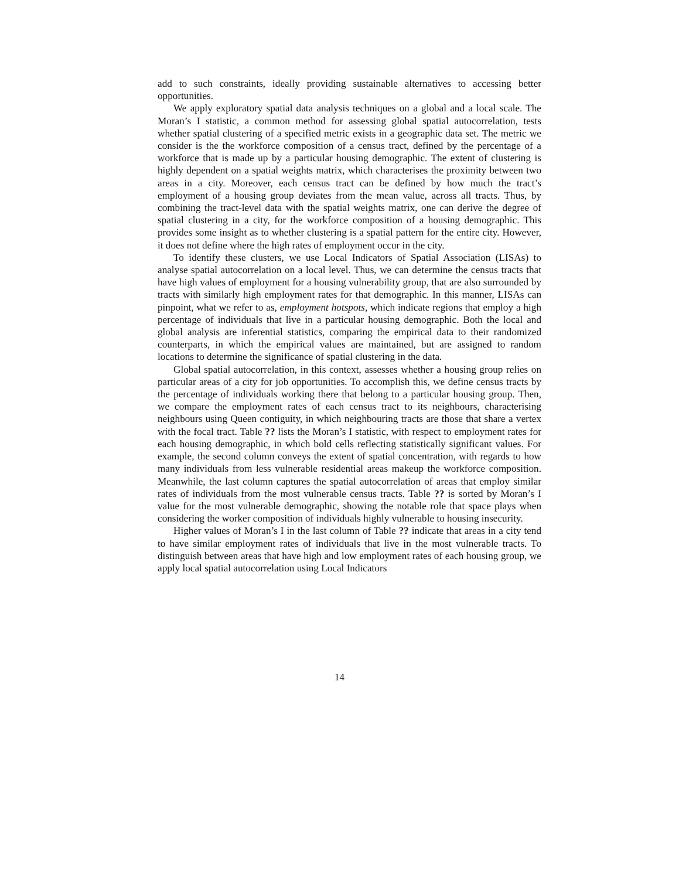add to such constraints, ideally providing sustainable alternatives to accessing better opportunities.
We apply exploratory spatial data analysis techniques on a global and a local scale. The Moran’s I statistic, a common method for assessing global spatial autocorrelation, tests whether spatial clustering of a specified metric exists in a geographic data set. The metric we consider is the the workforce composition of a census tract, defined by the percentage of a workforce that is made up by a particular housing demographic. The extent of clustering is highly dependent on a spatial weights matrix, which characterises the proximity between two areas in a city. Moreover, each census tract can be defined by how much the tract’s employment of a housing group deviates from the mean value, across all tracts. Thus, by combining the tract-level data with the spatial weights matrix, one can derive the degree of spatial clustering in a city, for the workforce composition of a housing demographic. This provides some insight as to whether clustering is a spatial pattern for the entire city. However, it does not define where the high rates of employment occur in the city.
To identify these clusters, we use Local Indicators of Spatial Association (LISAs) to analyse spatial autocorrelation on a local level. Thus, we can determine the census tracts that have high values of employment for a housing vulnerability group, that are also surrounded by tracts with similarly high employment rates for that demographic. In this manner, LISAs can pinpoint, what we refer to as, employment hotspots, which indicate regions that employ a high percentage of individuals that live in a particular housing demographic. Both the local and global analysis are inferential statistics, comparing the empirical data to their randomized counterparts, in which the empirical values are maintained, but are assigned to random locations to determine the significance of spatial clustering in the data.
Global spatial autocorrelation, in this context, assesses whether a housing group relies on particular areas of a city for job opportunities. To accomplish this, we define census tracts by the percentage of individuals working there that belong to a particular housing group. Then, we compare the employment rates of each census tract to its neighbours, characterising neighbours using Queen contiguity, in which neighbouring tracts are those that share a vertex with the focal tract. Table ?? lists the Moran’s I statistic, with respect to employment rates for each housing demographic, in which bold cells reflecting statistically significant values. For example, the second column conveys the extent of spatial concentration, with regards to how many individuals from less vulnerable residential areas makeup the workforce composition. Meanwhile, the last column captures the spatial autocorrelation of areas that employ similar rates of individuals from the most vulnerable census tracts. Table ?? is sorted by Moran’s I value for the most vulnerable demographic, showing the notable role that space plays when considering the worker composition of individuals highly vulnerable to housing insecurity.
Higher values of Moran’s I in the last column of Table ?? indicate that areas in a city tend to have similar employment rates of individuals that live in the most vulnerable tracts. To distinguish between areas that have high and low employment rates of each housing group, we apply local spatial autocorrelation using Local Indicators
14